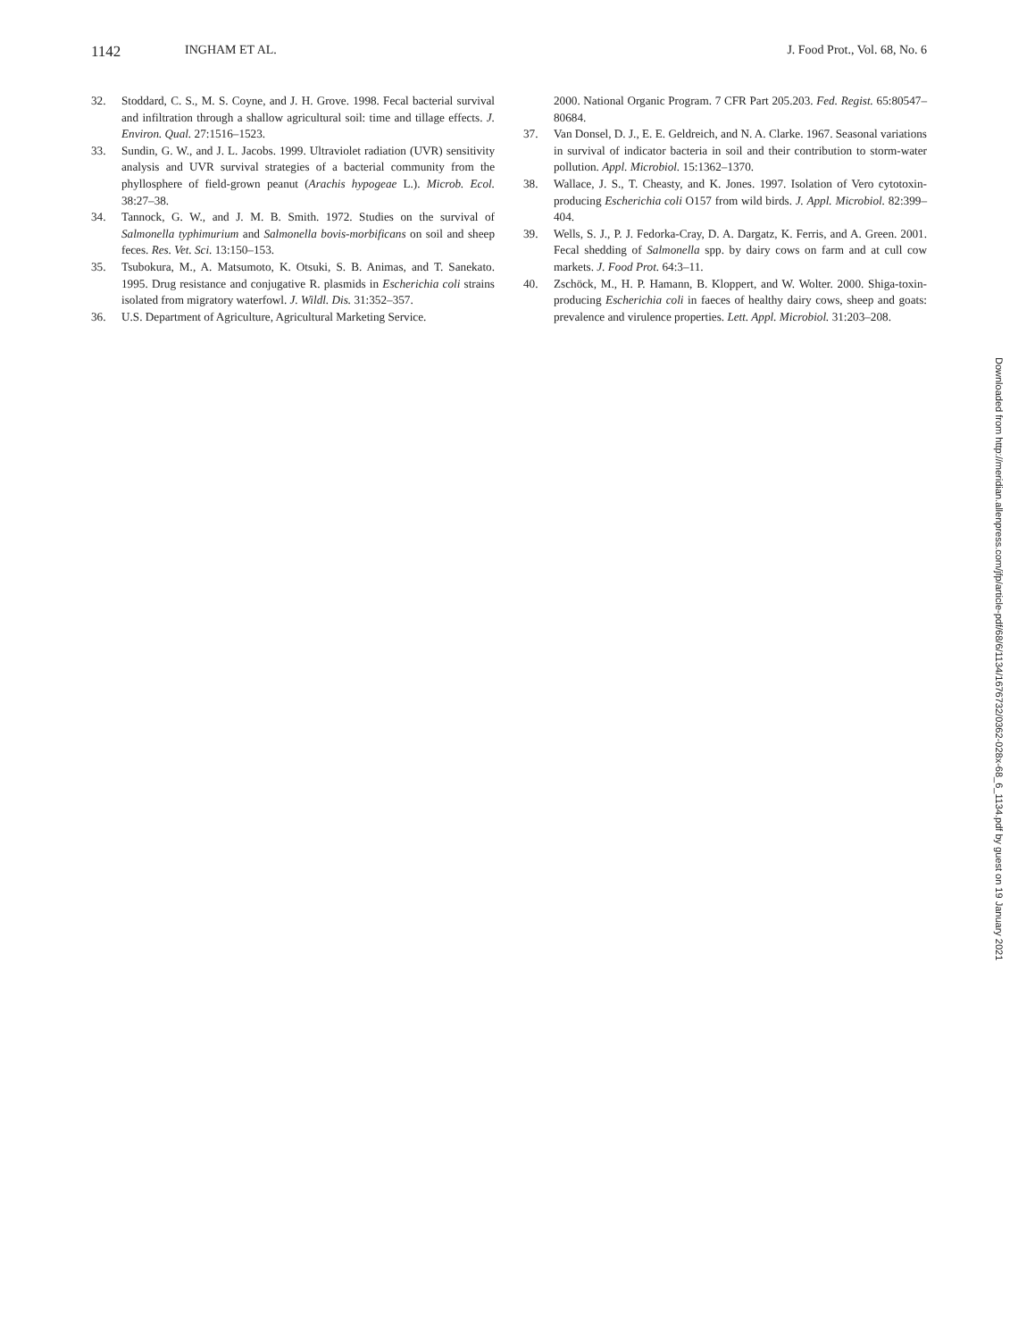1142 INGHAM ET AL. J. Food Prot., Vol. 68, No. 6
32. Stoddard, C. S., M. S. Coyne, and J. H. Grove. 1998. Fecal bacterial survival and infiltration through a shallow agricultural soil: time and tillage effects. J. Environ. Qual. 27:1516–1523.
33. Sundin, G. W., and J. L. Jacobs. 1999. Ultraviolet radiation (UVR) sensitivity analysis and UVR survival strategies of a bacterial community from the phyllosphere of field-grown peanut (Arachis hypogeae L.). Microb. Ecol. 38:27–38.
34. Tannock, G. W., and J. M. B. Smith. 1972. Studies on the survival of Salmonella typhimurium and Salmonella bovis-morbificans on soil and sheep feces. Res. Vet. Sci. 13:150–153.
35. Tsubokura, M., A. Matsumoto, K. Otsuki, S. B. Animas, and T. Sanekato. 1995. Drug resistance and conjugative R. plasmids in Escherichia coli strains isolated from migratory waterfowl. J. Wildl. Dis. 31:352–357.
36. U.S. Department of Agriculture, Agricultural Marketing Service.
2000. National Organic Program. 7 CFR Part 205.203. Fed. Regist. 65:80547–80684.
37. Van Donsel, D. J., E. E. Geldreich, and N. A. Clarke. 1967. Seasonal variations in survival of indicator bacteria in soil and their contribution to storm-water pollution. Appl. Microbiol. 15:1362–1370.
38. Wallace, J. S., T. Cheasty, and K. Jones. 1997. Isolation of Vero cytotoxin-producing Escherichia coli O157 from wild birds. J. Appl. Microbiol. 82:399–404.
39. Wells, S. J., P. J. Fedorka-Cray, D. A. Dargatz, K. Ferris, and A. Green. 2001. Fecal shedding of Salmonella spp. by dairy cows on farm and at cull cow markets. J. Food Prot. 64:3–11.
40. Zschöck, M., H. P. Hamann, B. Kloppert, and W. Wolter. 2000. Shiga-toxin-producing Escherichia coli in faeces of healthy dairy cows, sheep and goats: prevalence and virulence properties. Lett. Appl. Microbiol. 31:203–208.
Downloaded from http://meridian.allenpress.com/jfp/article-pdf/68/6/1134/1676732/0362-028x-68_6_1134.pdf by guest on 19 January 2021